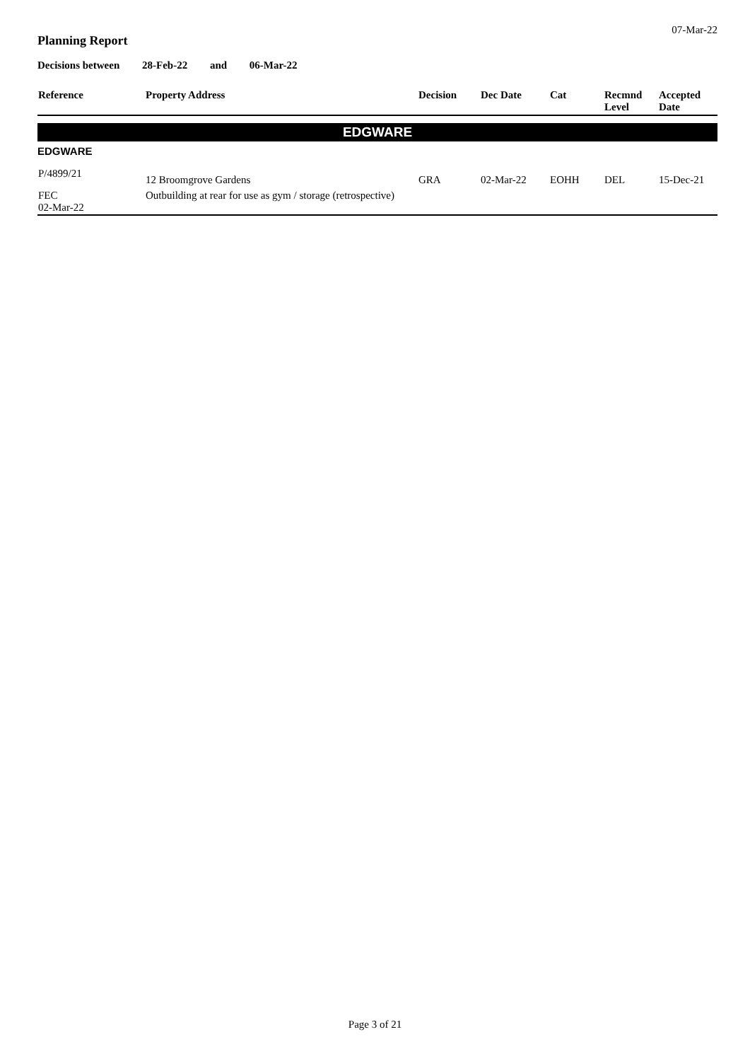07-Mar-22
Planning Report
Decisions between 28-Feb-22 and 06-Mar-22
| Reference | Property Address | Decision | Dec Date | Cat | Recmnd Level | Accepted Date |
| --- | --- | --- | --- | --- | --- | --- |
| EDGWARE | | | | | | |
| EDGWARE | | | | | | |
| P/4899/21 | 12 Broomgrove Gardens | GRA | 02-Mar-22 | EOHH | DEL | 15-Dec-21 |
| FEC 02-Mar-22 | Outbuilding at rear for use as gym / storage (retrospective) | | | | | |
Page 3 of 21